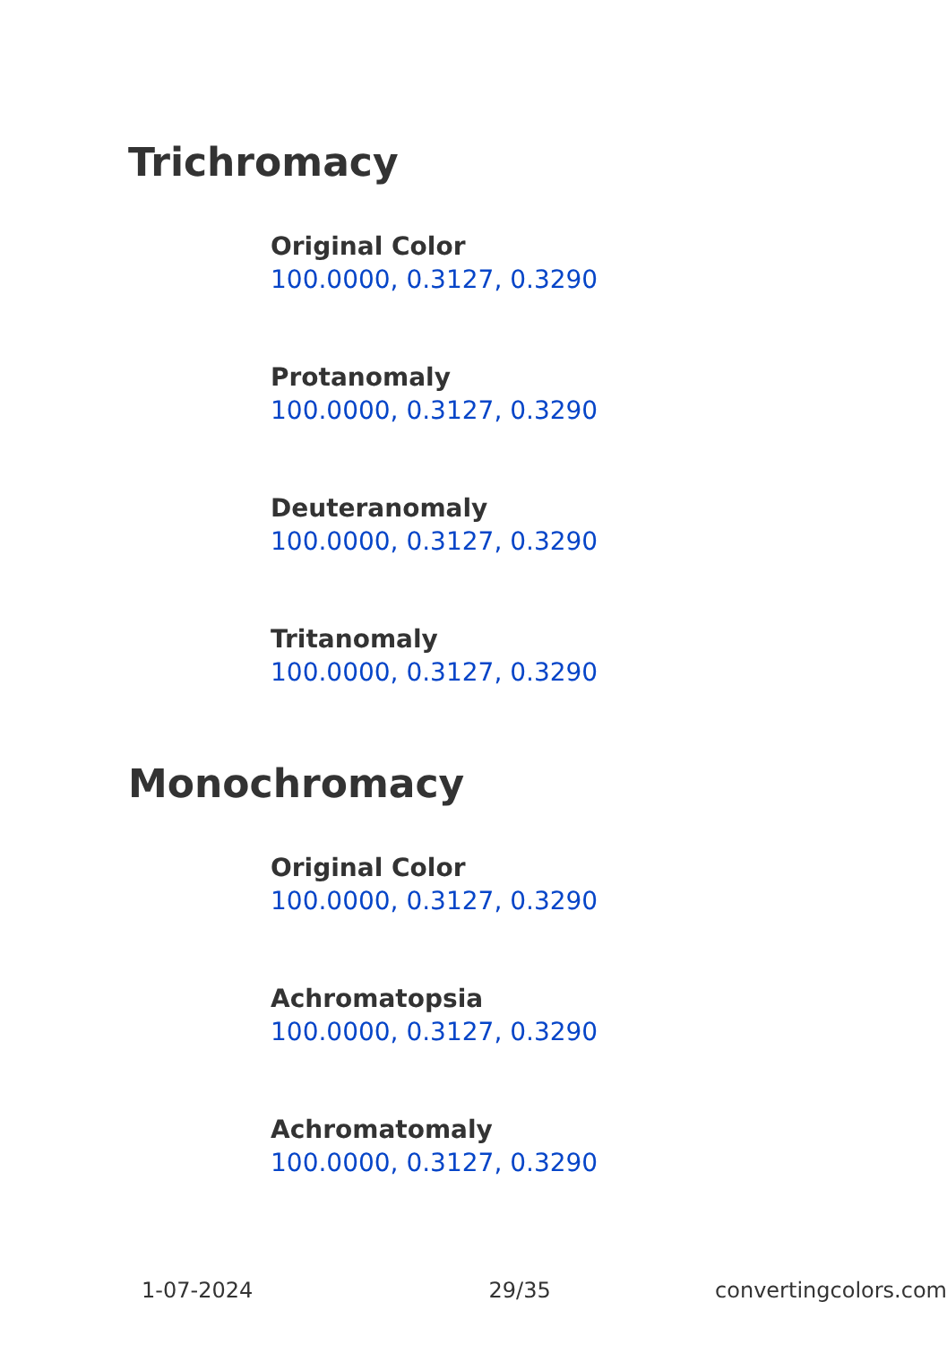Trichromacy
Original Color
100.0000, 0.3127, 0.3290
Protanomaly
100.0000, 0.3127, 0.3290
Deuteranomaly
100.0000, 0.3127, 0.3290
Tritanomaly
100.0000, 0.3127, 0.3290
Monochromacy
Original Color
100.0000, 0.3127, 0.3290
Achromatopsia
100.0000, 0.3127, 0.3290
Achromatomaly
100.0000, 0.3127, 0.3290
1-07-2024 29/35 convertingcolors.com